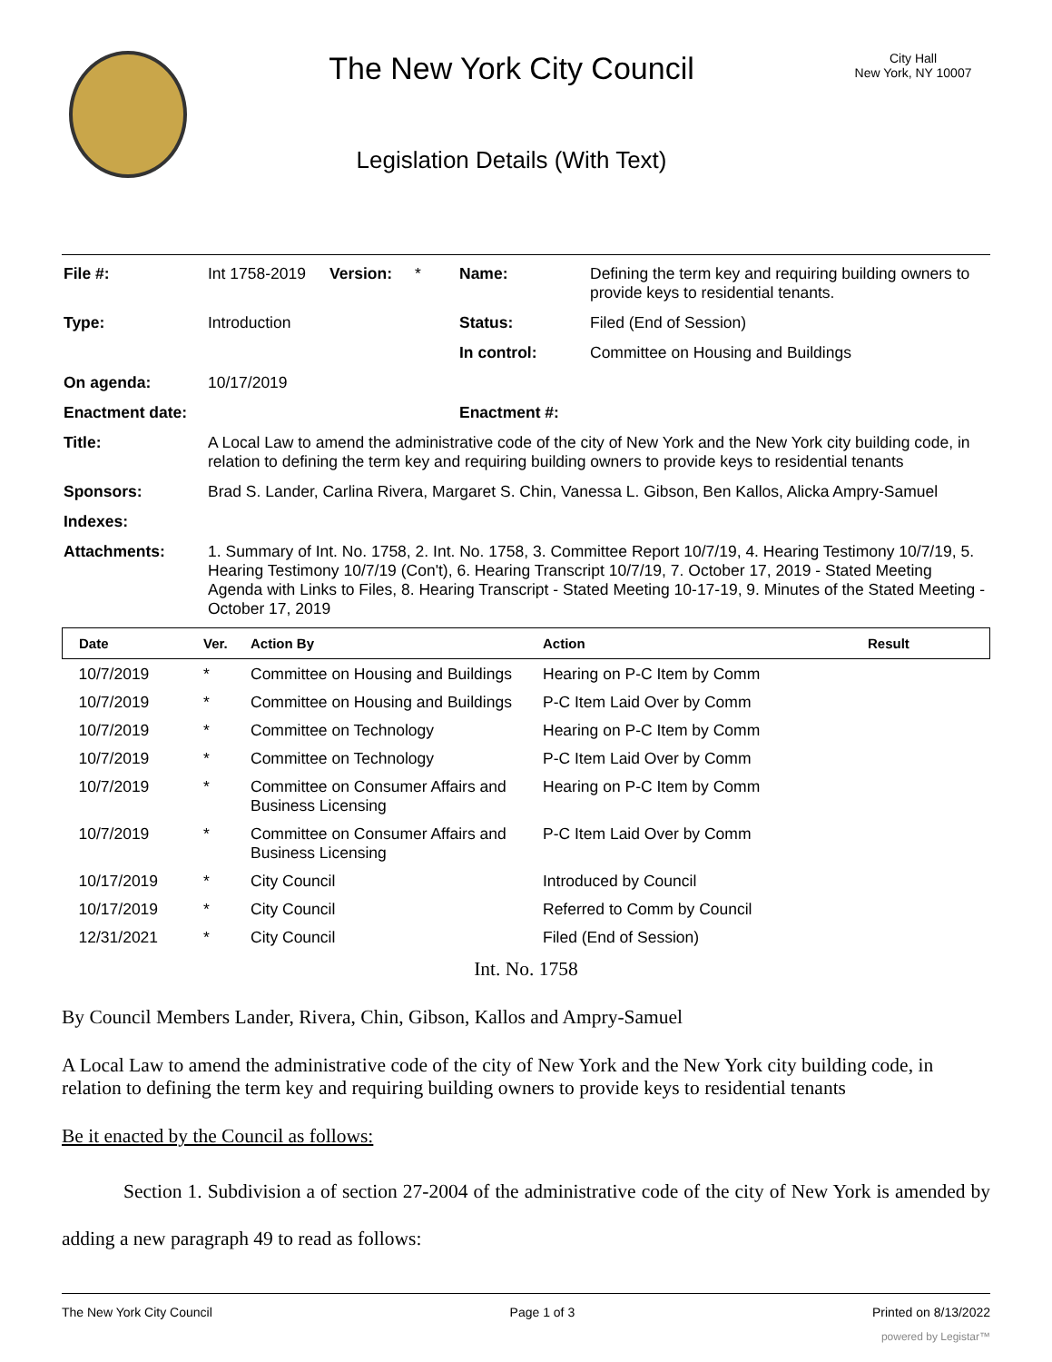The New York City Council
Legislation Details (With Text)
City Hall
New York, NY 10007
| File #: | Int 1758-2019 | Version: | * | Name: | Defining the term key and requiring building owners to provide keys to residential tenants. |
| Type: | Introduction | | | Status: | Filed (End of Session) |
| | | | | In control: | Committee on Housing and Buildings |
| On agenda: | 10/17/2019 | | | | |
| Enactment date: | | | | Enactment #: | |
| Title: | A Local Law to amend the administrative code of the city of New York and the New York city building code, in relation to defining the term key and requiring building owners to provide keys to residential tenants | | | | |
| Sponsors: | Brad S. Lander, Carlina Rivera, Margaret S. Chin, Vanessa L. Gibson, Ben Kallos, Alicka Ampry-Samuel | | | | |
| Indexes: | | | | | |
| Attachments: | 1. Summary of Int. No. 1758, 2. Int. No. 1758, 3. Committee Report 10/7/19, 4. Hearing Testimony 10/7/19, 5. Hearing Testimony 10/7/19 (Con't), 6. Hearing Transcript 10/7/19, 7. October 17, 2019 - Stated Meeting Agenda with Links to Files, 8. Hearing Transcript - Stated Meeting 10-17-19, 9. Minutes of the Stated Meeting - October 17, 2019 | | | | |
| Date | Ver. | Action By | Action | Result |
| --- | --- | --- | --- | --- |
| 10/7/2019 | * | Committee on Housing and Buildings | Hearing on P-C Item by Comm | |
| 10/7/2019 | * | Committee on Housing and Buildings | P-C Item Laid Over by Comm | |
| 10/7/2019 | * | Committee on Technology | Hearing on P-C Item by Comm | |
| 10/7/2019 | * | Committee on Technology | P-C Item Laid Over by Comm | |
| 10/7/2019 | * | Committee on Consumer Affairs and Business Licensing | Hearing on P-C Item by Comm | |
| 10/7/2019 | * | Committee on Consumer Affairs and Business Licensing | P-C Item Laid Over by Comm | |
| 10/17/2019 | * | City Council | Introduced by Council | |
| 10/17/2019 | * | City Council | Referred to Comm by Council | |
| 12/31/2021 | * | City Council | Filed (End of Session) | |
Int. No. 1758
By Council Members Lander, Rivera, Chin, Gibson, Kallos and Ampry-Samuel
A Local Law to amend the administrative code of the city of New York and the New York city building code, in relation to defining the term key and requiring building owners to provide keys to residential tenants
Be it enacted by the Council as follows:
Section 1. Subdivision a of section 27-2004 of the administrative code of the city of New York is amended by adding a new paragraph 49 to read as follows:
The New York City Council Page 1 of 3 Printed on 8/13/2022
powered by Legistar™